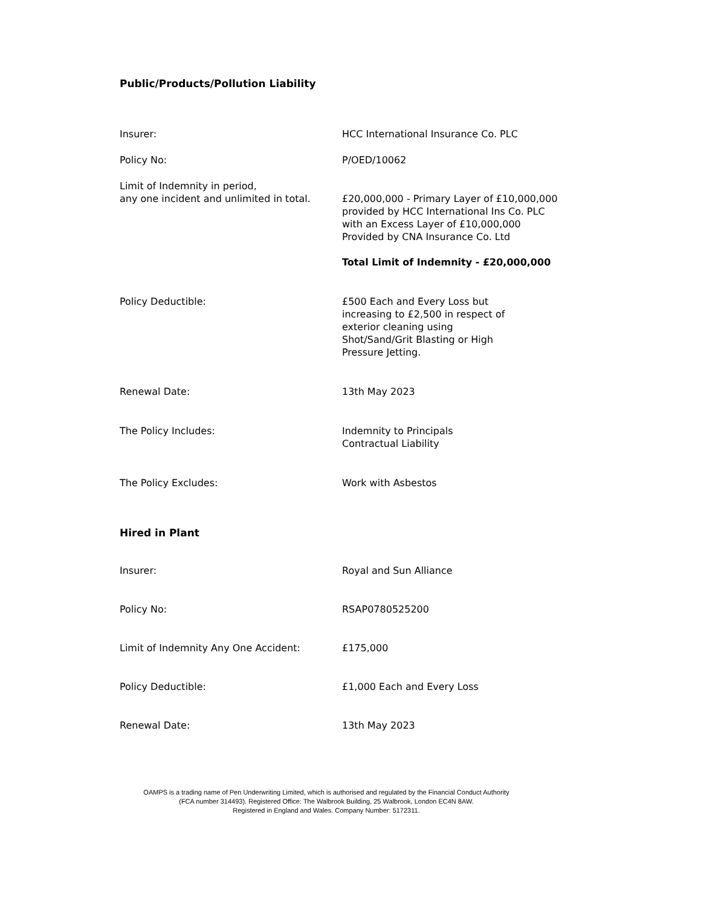Public/Products/Pollution Liability
| Insurer: | HCC International Insurance Co. PLC |
| Policy No: | P/OED/10062 |
| Limit of Indemnity in period, any one incident and unlimited in total. | £20,000,000 - Primary Layer of £10,000,000 provided by HCC International Ins Co. PLC with an Excess Layer of £10,000,000 Provided by CNA Insurance Co. Ltd Total Limit of Indemnity - £20,000,000 |
| Policy Deductible: | £500 Each and Every Loss but increasing to £2,500 in respect of exterior cleaning using Shot/Sand/Grit Blasting or High Pressure Jetting. |
| Renewal Date: | 13th May 2023 |
| The Policy Includes: | Indemnity to Principals Contractual Liability |
| The Policy Excludes: | Work with Asbestos |
Hired in Plant
| Insurer: | Royal and Sun Alliance |
| Policy No: | RSAP0780525200 |
| Limit of Indemnity Any One Accident: | £175,000 |
| Policy Deductible: | £1,000 Each and Every Loss |
| Renewal Date: | 13th May 2023 |
OAMPS is a trading name of Pen Underwriting Limited, which is authorised and regulated by the Financial Conduct Authority
(FCA number 314493). Registered Office: The Walbrook Building, 25 Walbrook, London EC4N 8AW.
Registered in England and Wales. Company Number: 5172311.